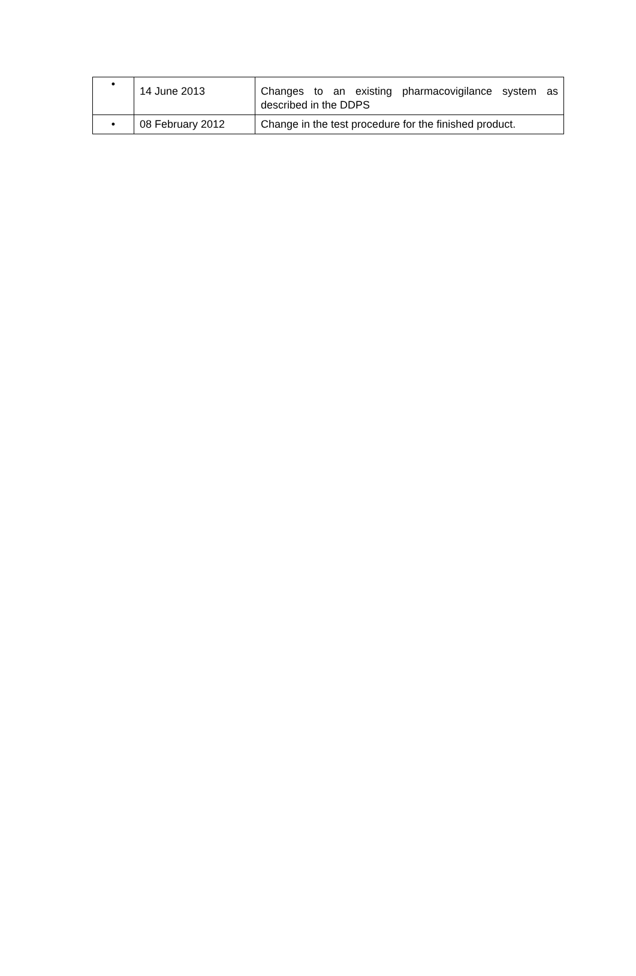| • | 14 June 2013 | Changes to an existing pharmacovigilance system as described in the DDPS |
| • | 08 February 2012 | Change in the test procedure for the finished product. |